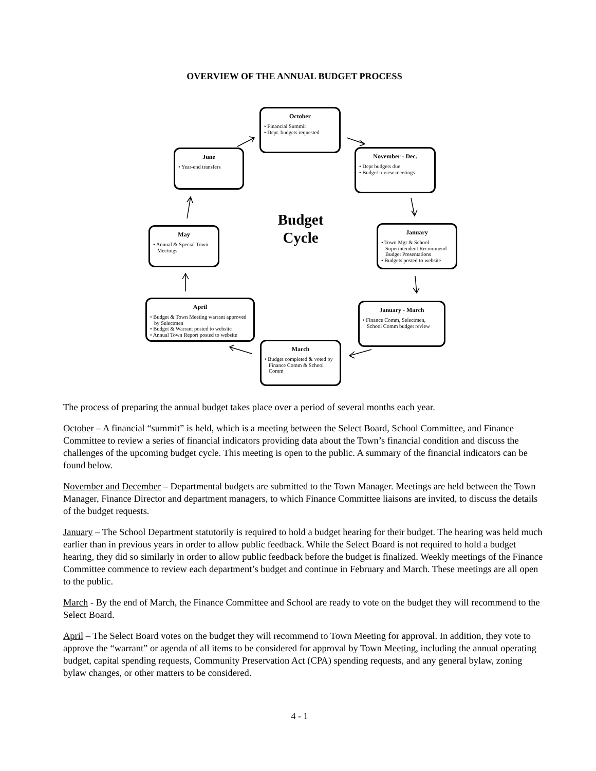OVERVIEW OF THE ANNUAL BUDGET PROCESS
October
• Financial Summit
• Dept. budgets requested
November - Dec.
• Dept budgets due
• Budget review meetings
June
• Year-end transfers
January
• Town Mgr & School Superintendent Recommend Budget Presentations
• Budgets posted to website
May
• Annual & Special Town Meetings
Budget Cycle
April
• Budget & Town Meeting warrant approved by Selectmen
• Budget & Warrant posted to website
• Annual Town Report posted to website
January - March
• Finance Comm, Selectmen, School Comm budget review
March
• Budget completed & voted by Finance Comm & School Comm
The process of preparing the annual budget takes place over a period of several months each year.
October – A financial “summit” is held, which is a meeting between the Select Board, School Committee, and Finance Committee to review a series of financial indicators providing data about the Town’s financial condition and discuss the challenges of the upcoming budget cycle. This meeting is open to the public. A summary of the financial indicators can be found below.
November and December – Departmental budgets are submitted to the Town Manager. Meetings are held between the Town Manager, Finance Director and department managers, to which Finance Committee liaisons are invited, to discuss the details of the budget requests.
January – The School Department statutorily is required to hold a budget hearing for their budget. The hearing was held much earlier than in previous years in order to allow public feedback. While the Select Board is not required to hold a budget hearing, they did so similarly in order to allow public feedback before the budget is finalized. Weekly meetings of the Finance Committee commence to review each department’s budget and continue in February and March. These meetings are all open to the public.
March - By the end of March, the Finance Committee and School are ready to vote on the budget they will recommend to the Select Board.
April – The Select Board votes on the budget they will recommend to Town Meeting for approval. In addition, they vote to approve the “warrant” or agenda of all items to be considered for approval by Town Meeting, including the annual operating budget, capital spending requests, Community Preservation Act (CPA) spending requests, and any general bylaw, zoning bylaw changes, or other matters to be considered.
4 - 1